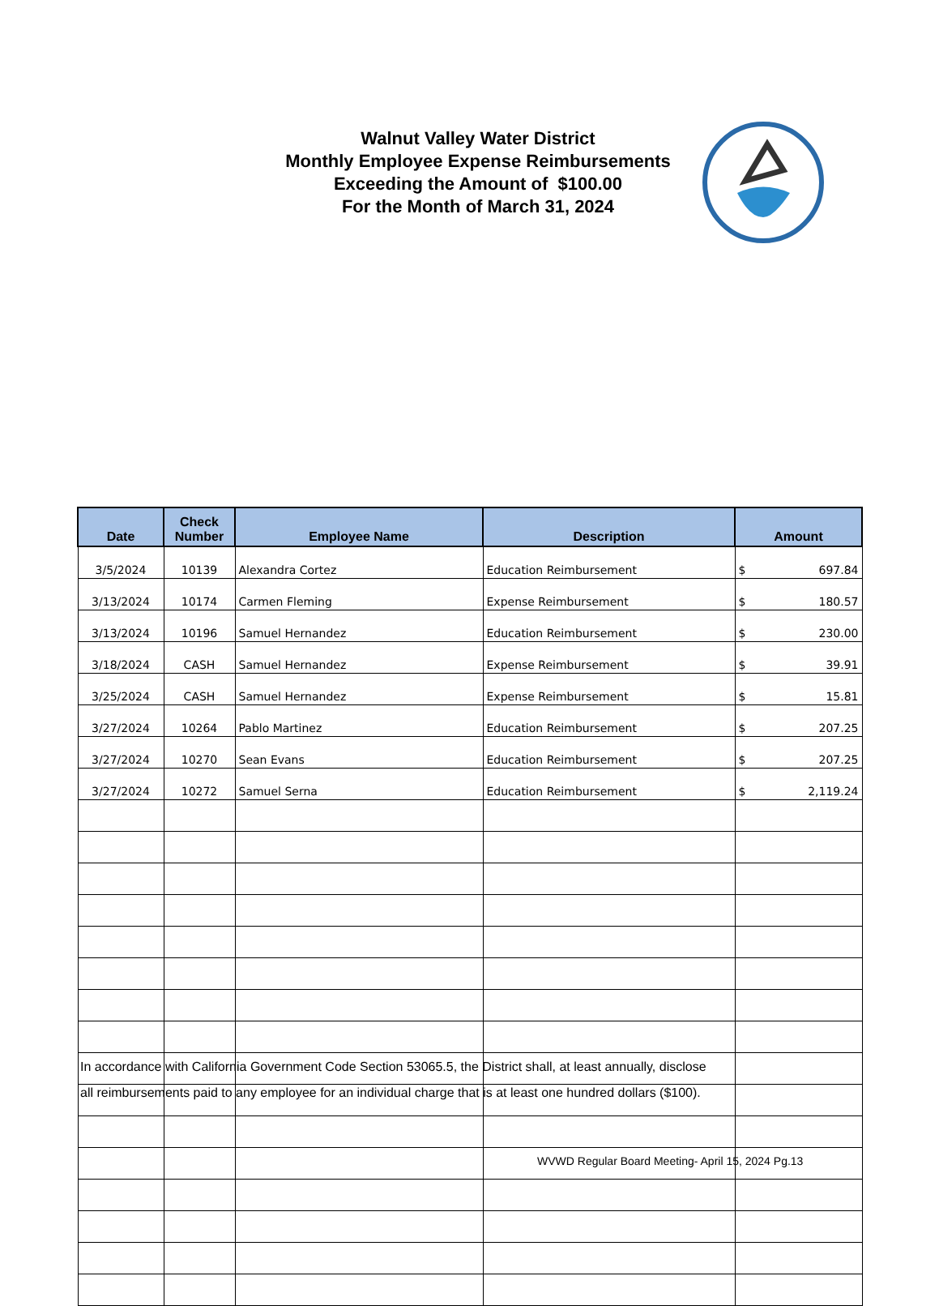Walnut Valley Water District
Monthly Employee Expense Reimbursements
Exceeding the Amount of $100.00
For the Month of March 31, 2024
| Date | Check Number | Employee Name | Description | Amount |
| --- | --- | --- | --- | --- |
| 3/5/2024 | 10139 | Alexandra Cortez | Education Reimbursement | $ 697.84 |
| 3/13/2024 | 10174 | Carmen Fleming | Expense Reimbursement | $ 180.57 |
| 3/13/2024 | 10196 | Samuel Hernandez | Education Reimbursement | $ 230.00 |
| 3/18/2024 | CASH | Samuel Hernandez | Expense Reimbursement | $ 39.91 |
| 3/25/2024 | CASH | Samuel Hernandez | Expense Reimbursement | $ 15.81 |
| 3/27/2024 | 10264 | Pablo Martinez | Education Reimbursement | $ 207.25 |
| 3/27/2024 | 10270 | Sean Evans | Education Reimbursement | $ 207.25 |
| 3/27/2024 | 10272 | Samuel Serna | Education Reimbursement | $ 2,119.24 |
In accordance with California Government Code Section 53065.5, the District shall, at least annually, disclose
all reimbursements paid to any employee for an individual charge that is at least one hundred dollars ($100).
WVWD Regular Board Meeting- April 15, 2024 Pg.13